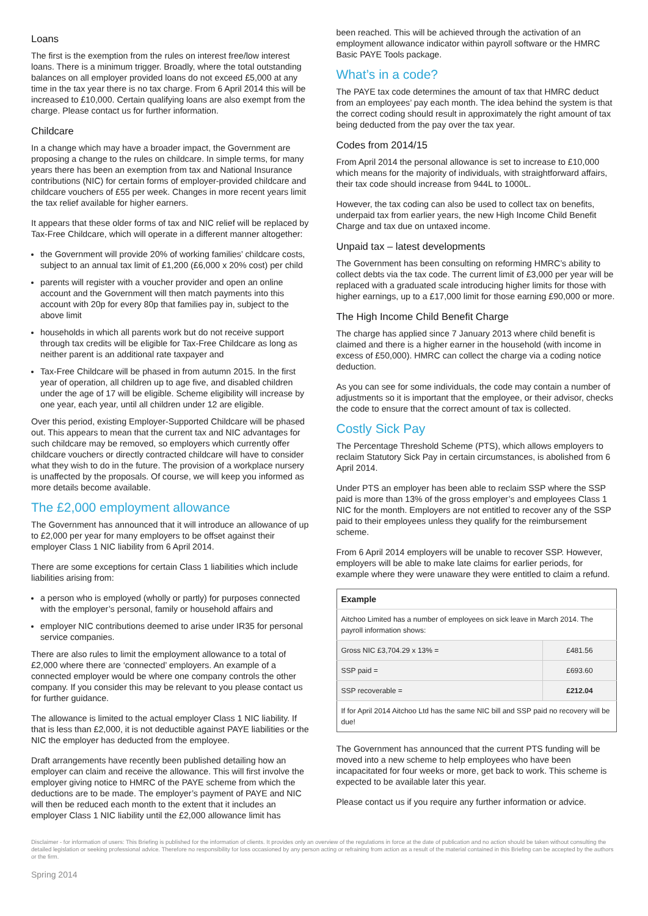Loans
The first is the exemption from the rules on interest free/low interest loans. There is a minimum trigger. Broadly, where the total outstanding balances on all employer provided loans do not exceed £5,000 at any time in the tax year there is no tax charge. From 6 April 2014 this will be increased to £10,000. Certain qualifying loans are also exempt from the charge. Please contact us for further information.
Childcare
In a change which may have a broader impact, the Government are proposing a change to the rules on childcare. In simple terms, for many years there has been an exemption from tax and National Insurance contributions (NIC) for certain forms of employer-provided childcare and childcare vouchers of £55 per week. Changes in more recent years limit the tax relief available for higher earners.
It appears that these older forms of tax and NIC relief will be replaced by Tax-Free Childcare, which will operate in a different manner altogether:
the Government will provide 20% of working families’ childcare costs, subject to an annual tax limit of £1,200 (£6,000 x 20% cost) per child
parents will register with a voucher provider and open an online account and the Government will then match payments into this account with 20p for every 80p that families pay in, subject to the above limit
households in which all parents work but do not receive support through tax credits will be eligible for Tax-Free Childcare as long as neither parent is an additional rate taxpayer and
Tax-Free Childcare will be phased in from autumn 2015. In the first year of operation, all children up to age five, and disabled children under the age of 17 will be eligible. Scheme eligibility will increase by one year, each year, until all children under 12 are eligible.
Over this period, existing Employer-Supported Childcare will be phased out. This appears to mean that the current tax and NIC advantages for such childcare may be removed, so employers which currently offer childcare vouchers or directly contracted childcare will have to consider what they wish to do in the future. The provision of a workplace nursery is unaffected by the proposals. Of course, we will keep you informed as more details become available.
The £2,000 employment allowance
The Government has announced that it will introduce an allowance of up to £2,000 per year for many employers to be offset against their employer Class 1 NIC liability from 6 April 2014.
There are some exceptions for certain Class 1 liabilities which include liabilities arising from:
a person who is employed (wholly or partly) for purposes connected with the employer’s personal, family or household affairs and
employer NIC contributions deemed to arise under IR35 for personal service companies.
There are also rules to limit the employment allowance to a total of £2,000 where there are ‘connected’ employers. An example of a connected employer would be where one company controls the other company. If you consider this may be relevant to you please contact us for further guidance.
The allowance is limited to the actual employer Class 1 NIC liability. If that is less than £2,000, it is not deductible against PAYE liabilities or the NIC the employer has deducted from the employee.
Draft arrangements have recently been published detailing how an employer can claim and receive the allowance. This will first involve the employer giving notice to HMRC of the PAYE scheme from which the deductions are to be made. The employer’s payment of PAYE and NIC will then be reduced each month to the extent that it includes an employer Class 1 NIC liability until the £2,000 allowance limit has
been reached. This will be achieved through the activation of an employment allowance indicator within payroll software or the HMRC Basic PAYE Tools package.
What’s in a code?
The PAYE tax code determines the amount of tax that HMRC deduct from an employees’ pay each month. The idea behind the system is that the correct coding should result in approximately the right amount of tax being deducted from the pay over the tax year.
Codes from 2014/15
From April 2014 the personal allowance is set to increase to £10,000 which means for the majority of individuals, with straightforward affairs, their tax code should increase from 944L to 1000L.
However, the tax coding can also be used to collect tax on benefits, underpaid tax from earlier years, the new High Income Child Benefit Charge and tax due on untaxed income.
Unpaid tax – latest developments
The Government has been consulting on reforming HMRC’s ability to collect debts via the tax code. The current limit of £3,000 per year will be replaced with a graduated scale introducing higher limits for those with higher earnings, up to a £17,000 limit for those earning £90,000 or more.
The High Income Child Benefit Charge
The charge has applied since 7 January 2013 where child benefit is claimed and there is a higher earner in the household (with income in excess of £50,000). HMRC can collect the charge via a coding notice deduction.
As you can see for some individuals, the code may contain a number of adjustments so it is important that the employee, or their advisor, checks the code to ensure that the correct amount of tax is collected.
Costly Sick Pay
The Percentage Threshold Scheme (PTS), which allows employers to reclaim Statutory Sick Pay in certain circumstances, is abolished from 6 April 2014.
Under PTS an employer has been able to reclaim SSP where the SSP paid is more than 13% of the gross employer’s and employees Class 1 NIC for the month. Employers are not entitled to recover any of the SSP paid to their employees unless they qualify for the reimbursement scheme.
From 6 April 2014 employers will be unable to recover SSP. However, employers will be able to make late claims for earlier periods, for example where they were unaware they were entitled to claim a refund.
| Example | |
| --- | --- |
| Aitchoo Limited has a number of employees on sick leave in March 2014. The payroll information shows: | |
| Gross NIC £3,704.29 x 13% = | £481.56 |
| SSP paid = | £693.60 |
| SSP recoverable = | £212.04 |
| If for April 2014 Aitchoo Ltd has the same NIC bill and SSP paid no recovery will be due! | |
The Government has announced that the current PTS funding will be moved into a new scheme to help employees who have been incapacitated for four weeks or more, get back to work. This scheme is expected to be available later this year.
Please contact us if you require any further information or advice.
Disclaimer - for information of users: This Briefing is published for the information of clients. It provides only an overview of the regulations in force at the date of publication and no action should be taken without consulting the detailed legislation or seeking professional advice. Therefore no responsibility for loss occasioned by any person acting or refraining from action as a result of the material contained in this Briefing can be accepted by the authors or the firm.
Spring 2014